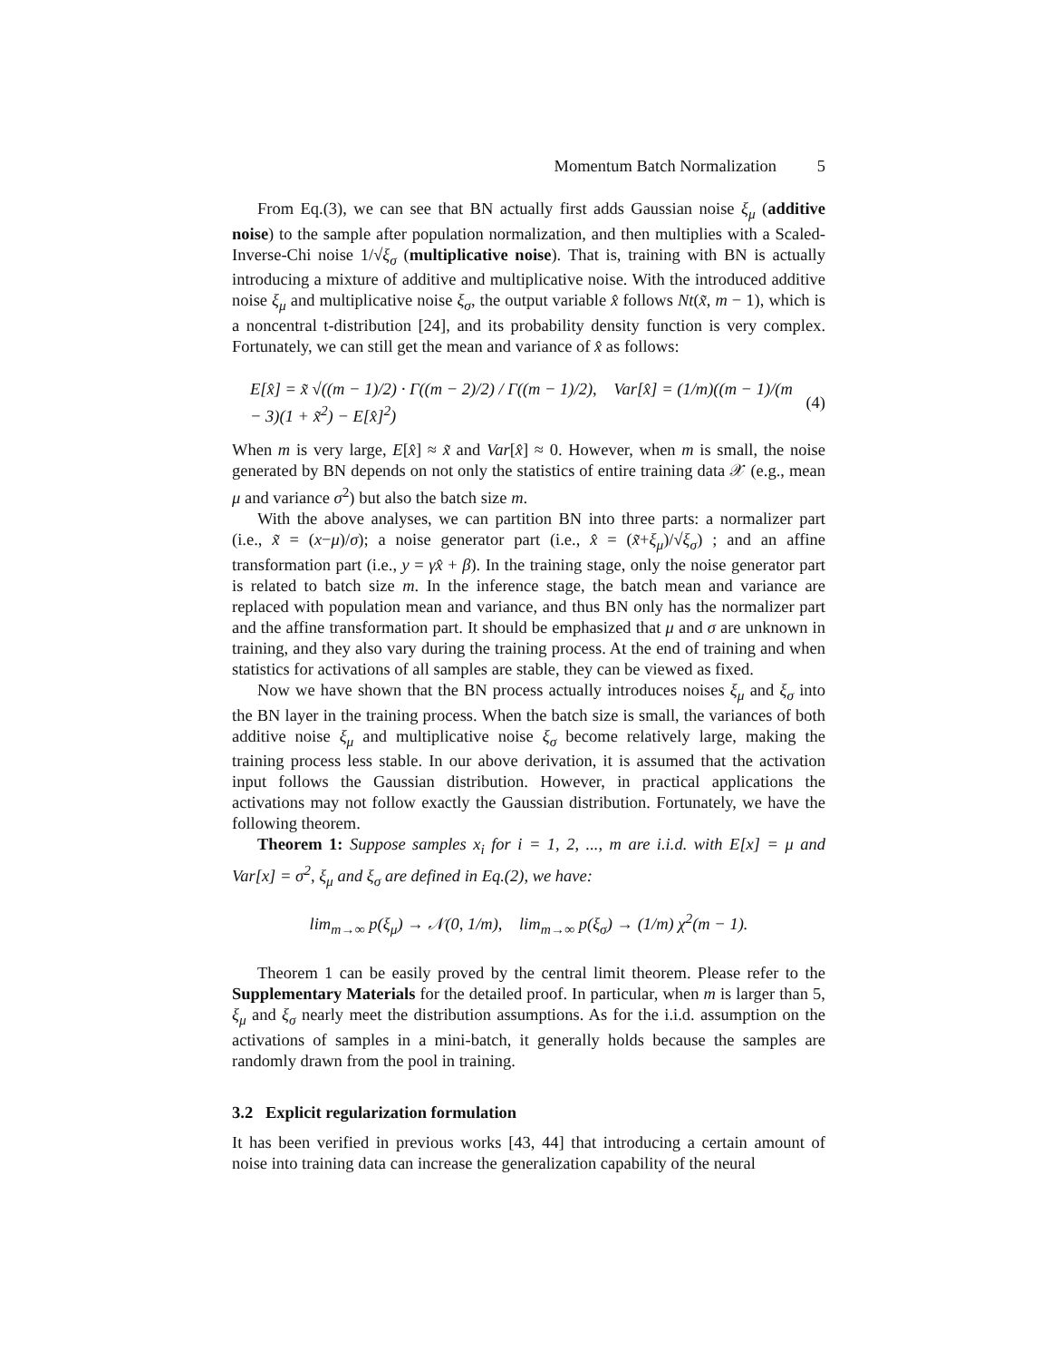Momentum Batch Normalization 5
From Eq.(3), we can see that BN actually first adds Gaussian noise ξ<sub>μ</sub> (additive noise) to the sample after population normalization, and then multiplies with a Scaled-Inverse-Chi noise 1/√ξ<sub>σ</sub> (multiplicative noise). That is, training with BN is actually introducing a mixture of additive and multiplicative noise. With the introduced additive noise ξ<sub>μ</sub> and multiplicative noise ξ<sub>σ</sub>, the output variable x̂ follows Nt(x̃, m − 1), which is a noncentral t-distribution [24], and its probability density function is very complex. Fortunately, we can still get the mean and variance of x̂ as follows:
E[x̂] = x̃ √((m − 1)/2) · Γ((m − 2)/2) / Γ((m − 1)/2), Var[x̂] = (1/m)((m − 1)/(m − 3)(1 + x̃<sup>2</sup>) − E[x̂]<sup>2</sup>) (4)
When m is very large, E[x̂] ≈ x̃ and Var[x̂] ≈ 0. However, when m is small, the noise generated by BN depends on not only the statistics of entire training data 𝒳 (e.g., mean μ and variance σ<sup>2</sup>) but also the batch size m.
With the above analyses, we can partition BN into three parts: a normalizer part (i.e., x̃ = (x−μ)/σ); a noise generator part (i.e., x̂ = (x̃+ξ<sub>μ</sub>)/√ξ<sub>σ</sub>) ; and an affine transformation part (i.e., y = γx̂ + β). In the training stage, only the noise generator part is related to batch size m. In the inference stage, the batch mean and variance are replaced with population mean and variance, and thus BN only has the normalizer part and the affine transformation part. It should be emphasized that μ and σ are unknown in training, and they also vary during the training process. At the end of training and when statistics for activations of all samples are stable, they can be viewed as fixed.
Now we have shown that the BN process actually introduces noises ξ<sub>μ</sub> and ξ<sub>σ</sub> into the BN layer in the training process. When the batch size is small, the variances of both additive noise ξ<sub>μ</sub> and multiplicative noise ξ<sub>σ</sub> become relatively large, making the training process less stable. In our above derivation, it is assumed that the activation input follows the Gaussian distribution. However, in practical applications the activations may not follow exactly the Gaussian distribution. Fortunately, we have the following theorem.
Theorem 1: Suppose samples x<sub>i</sub> for i = 1, 2, ..., m are i.i.d. with E[x] = μ and Var[x] = σ<sup>2</sup>, ξ<sub>μ</sub> and ξ<sub>σ</sub> are defined in Eq.(2), we have:
lim<sub>m→∞</sub> p(ξ<sub>μ</sub>) → 𝒩(0, 1/m), lim<sub>m→∞</sub> p(ξ<sub>σ</sub>) → (1/m) χ<sup>2</sup>(m − 1).
Theorem 1 can be easily proved by the central limit theorem. Please refer to the Supplementary Materials for the detailed proof. In particular, when m is larger than 5, ξ<sub>μ</sub> and ξ<sub>σ</sub> nearly meet the distribution assumptions. As for the i.i.d. assumption on the activations of samples in a mini-batch, it generally holds because the samples are randomly drawn from the pool in training.
3.2 Explicit regularization formulation
It has been verified in previous works [43, 44] that introducing a certain amount of noise into training data can increase the generalization capability of the neural